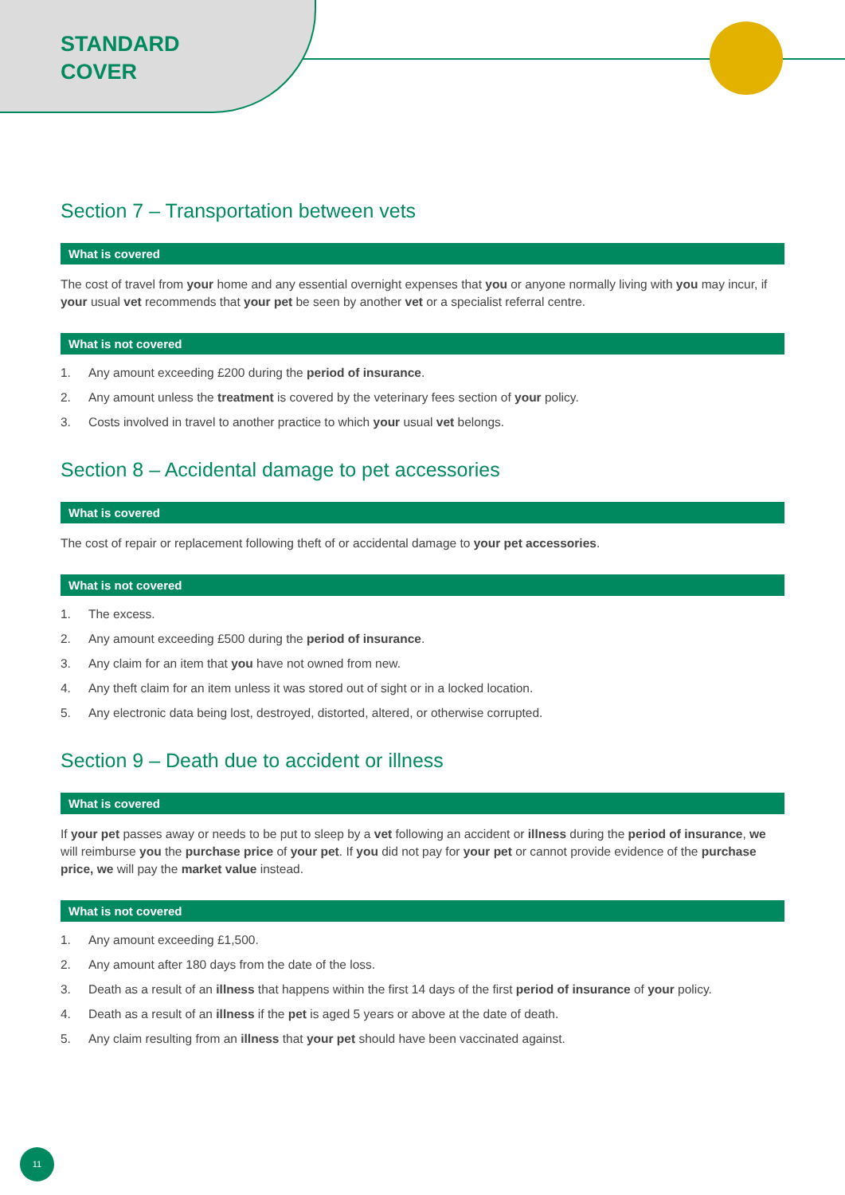STANDARD
COVER
Section 7 – Transportation between vets
What is covered
The cost of travel from your home and any essential overnight expenses that you or anyone normally living with you may incur, if your usual vet recommends that your pet be seen by another vet or a specialist referral centre.
What is not covered
1. Any amount exceeding £200 during the period of insurance.
2. Any amount unless the treatment is covered by the veterinary fees section of your policy.
3. Costs involved in travel to another practice to which your usual vet belongs.
Section 8 – Accidental damage to pet accessories
What is covered
The cost of repair or replacement following theft of or accidental damage to your pet accessories.
What is not covered
1. The excess.
2. Any amount exceeding £500 during the period of insurance.
3. Any claim for an item that you have not owned from new.
4. Any theft claim for an item unless it was stored out of sight or in a locked location.
5. Any electronic data being lost, destroyed, distorted, altered, or otherwise corrupted.
Section 9 – Death due to accident or illness
What is covered
If your pet passes away or needs to be put to sleep by a vet following an accident or illness during the period of insurance, we will reimburse you the purchase price of your pet. If you did not pay for your pet or cannot provide evidence of the purchase price, we will pay the market value instead.
What is not covered
1. Any amount exceeding £1,500.
2. Any amount after 180 days from the date of the loss.
3. Death as a result of an illness that happens within the first 14 days of the first period of insurance of your policy.
4. Death as a result of an illness if the pet is aged 5 years or above at the date of death.
5. Any claim resulting from an illness that your pet should have been vaccinated against.
11